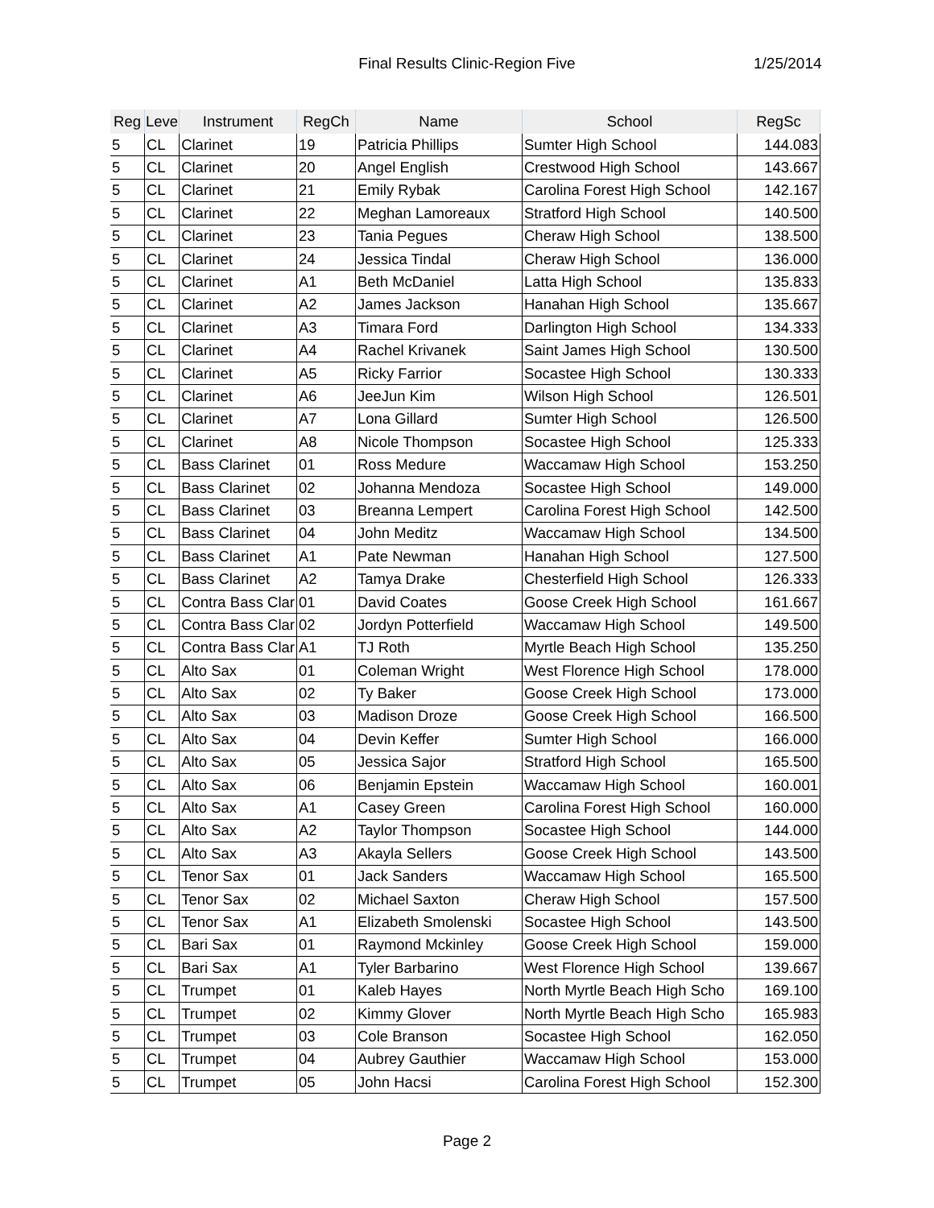Final Results Clinic-Region Five 1/25/2014
| Reg | Leve | Instrument | RegCh | Name | School | RegSc |
| --- | --- | --- | --- | --- | --- | --- |
| 5 | CL | Clarinet | 19 | Patricia Phillips | Sumter High School | 144.083 |
| 5 | CL | Clarinet | 20 | Angel English | Crestwood High School | 143.667 |
| 5 | CL | Clarinet | 21 | Emily Rybak | Carolina Forest High School | 142.167 |
| 5 | CL | Clarinet | 22 | Meghan Lamoreaux | Stratford High School | 140.500 |
| 5 | CL | Clarinet | 23 | Tania Pegues | Cheraw High School | 138.500 |
| 5 | CL | Clarinet | 24 | Jessica Tindal | Cheraw High School | 136.000 |
| 5 | CL | Clarinet | A1 | Beth McDaniel | Latta High School | 135.833 |
| 5 | CL | Clarinet | A2 | James Jackson | Hanahan High School | 135.667 |
| 5 | CL | Clarinet | A3 | Timara Ford | Darlington High School | 134.333 |
| 5 | CL | Clarinet | A4 | Rachel Krivanek | Saint James High School | 130.500 |
| 5 | CL | Clarinet | A5 | Ricky Farrior | Socastee High School | 130.333 |
| 5 | CL | Clarinet | A6 | JeeJun Kim | Wilson High School | 126.501 |
| 5 | CL | Clarinet | A7 | Lona Gillard | Sumter High School | 126.500 |
| 5 | CL | Clarinet | A8 | Nicole Thompson | Socastee High School | 125.333 |
| 5 | CL | Bass Clarinet | 01 | Ross Medure | Waccamaw High School | 153.250 |
| 5 | CL | Bass Clarinet | 02 | Johanna Mendoza | Socastee High School | 149.000 |
| 5 | CL | Bass Clarinet | 03 | Breanna Lempert | Carolina Forest High School | 142.500 |
| 5 | CL | Bass Clarinet | 04 | John Meditz | Waccamaw High School | 134.500 |
| 5 | CL | Bass Clarinet | A1 | Pate Newman | Hanahan High School | 127.500 |
| 5 | CL | Bass Clarinet | A2 | Tamya Drake | Chesterfield High School | 126.333 |
| 5 | CL | Contra Bass Clar | 01 | David Coates | Goose Creek High School | 161.667 |
| 5 | CL | Contra Bass Clar | 02 | Jordyn Potterfield | Waccamaw High School | 149.500 |
| 5 | CL | Contra Bass Clar | A1 | TJ Roth | Myrtle Beach High School | 135.250 |
| 5 | CL | Alto Sax | 01 | Coleman Wright | West Florence High School | 178.000 |
| 5 | CL | Alto Sax | 02 | Ty Baker | Goose Creek High School | 173.000 |
| 5 | CL | Alto Sax | 03 | Madison Droze | Goose Creek High School | 166.500 |
| 5 | CL | Alto Sax | 04 | Devin Keffer | Sumter High School | 166.000 |
| 5 | CL | Alto Sax | 05 | Jessica Sajor | Stratford High School | 165.500 |
| 5 | CL | Alto Sax | 06 | Benjamin Epstein | Waccamaw High School | 160.001 |
| 5 | CL | Alto Sax | A1 | Casey Green | Carolina Forest High School | 160.000 |
| 5 | CL | Alto Sax | A2 | Taylor Thompson | Socastee High School | 144.000 |
| 5 | CL | Alto Sax | A3 | Akayla Sellers | Goose Creek High School | 143.500 |
| 5 | CL | Tenor Sax | 01 | Jack Sanders | Waccamaw High School | 165.500 |
| 5 | CL | Tenor Sax | 02 | Michael Saxton | Cheraw High School | 157.500 |
| 5 | CL | Tenor Sax | A1 | Elizabeth Smolenski | Socastee High School | 143.500 |
| 5 | CL | Bari Sax | 01 | Raymond Mckinley | Goose Creek High School | 159.000 |
| 5 | CL | Bari Sax | A1 | Tyler Barbarino | West Florence High School | 139.667 |
| 5 | CL | Trumpet | 01 | Kaleb Hayes | North Myrtle Beach High Scho | 169.100 |
| 5 | CL | Trumpet | 02 | Kimmy Glover | North Myrtle Beach High Scho | 165.983 |
| 5 | CL | Trumpet | 03 | Cole Branson | Socastee High School | 162.050 |
| 5 | CL | Trumpet | 04 | Aubrey Gauthier | Waccamaw High School | 153.000 |
| 5 | CL | Trumpet | 05 | John Hacsi | Carolina Forest High School | 152.300 |
Page 2